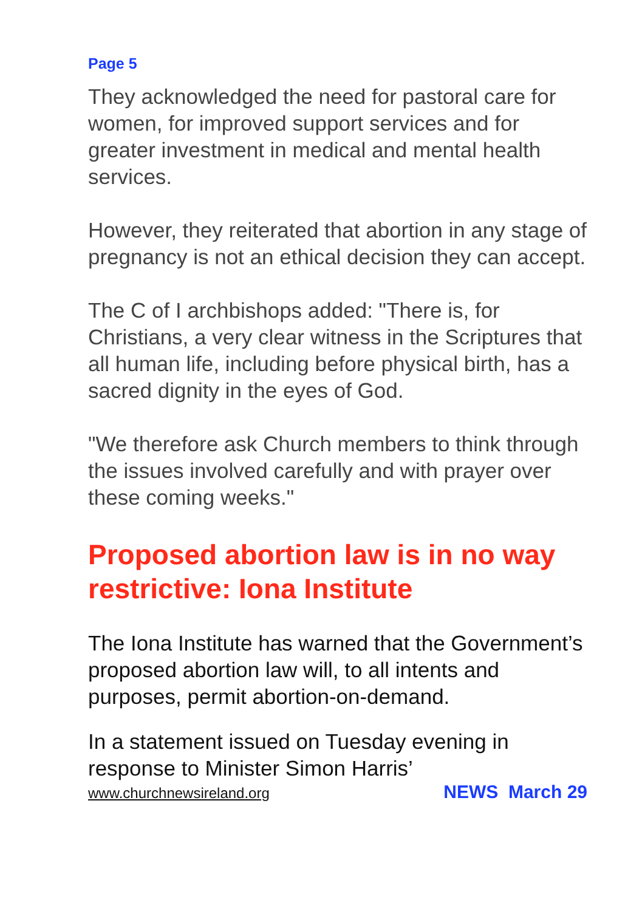Page 5
They acknowledged the need for pastoral care for women, for improved support services and for greater investment in medical and mental health services.
However, they reiterated that abortion in any stage of pregnancy is not an ethical decision they can accept.
The C of I archbishops added: "There is, for Christians, a very clear witness in the Scriptures that all human life, including before physical birth, has a sacred dignity in the eyes of God.
"We therefore ask Church members to think through the issues involved carefully and with prayer over these coming weeks."
Proposed abortion law is in no way restrictive: Iona Institute
The Iona Institute has warned that the Government’s proposed abortion law will, to all intents and purposes, permit abortion-on-demand.
In a statement issued on Tuesday evening in response to Minister Simon Harris’
www.churchnewsireland.org NEWS March 29